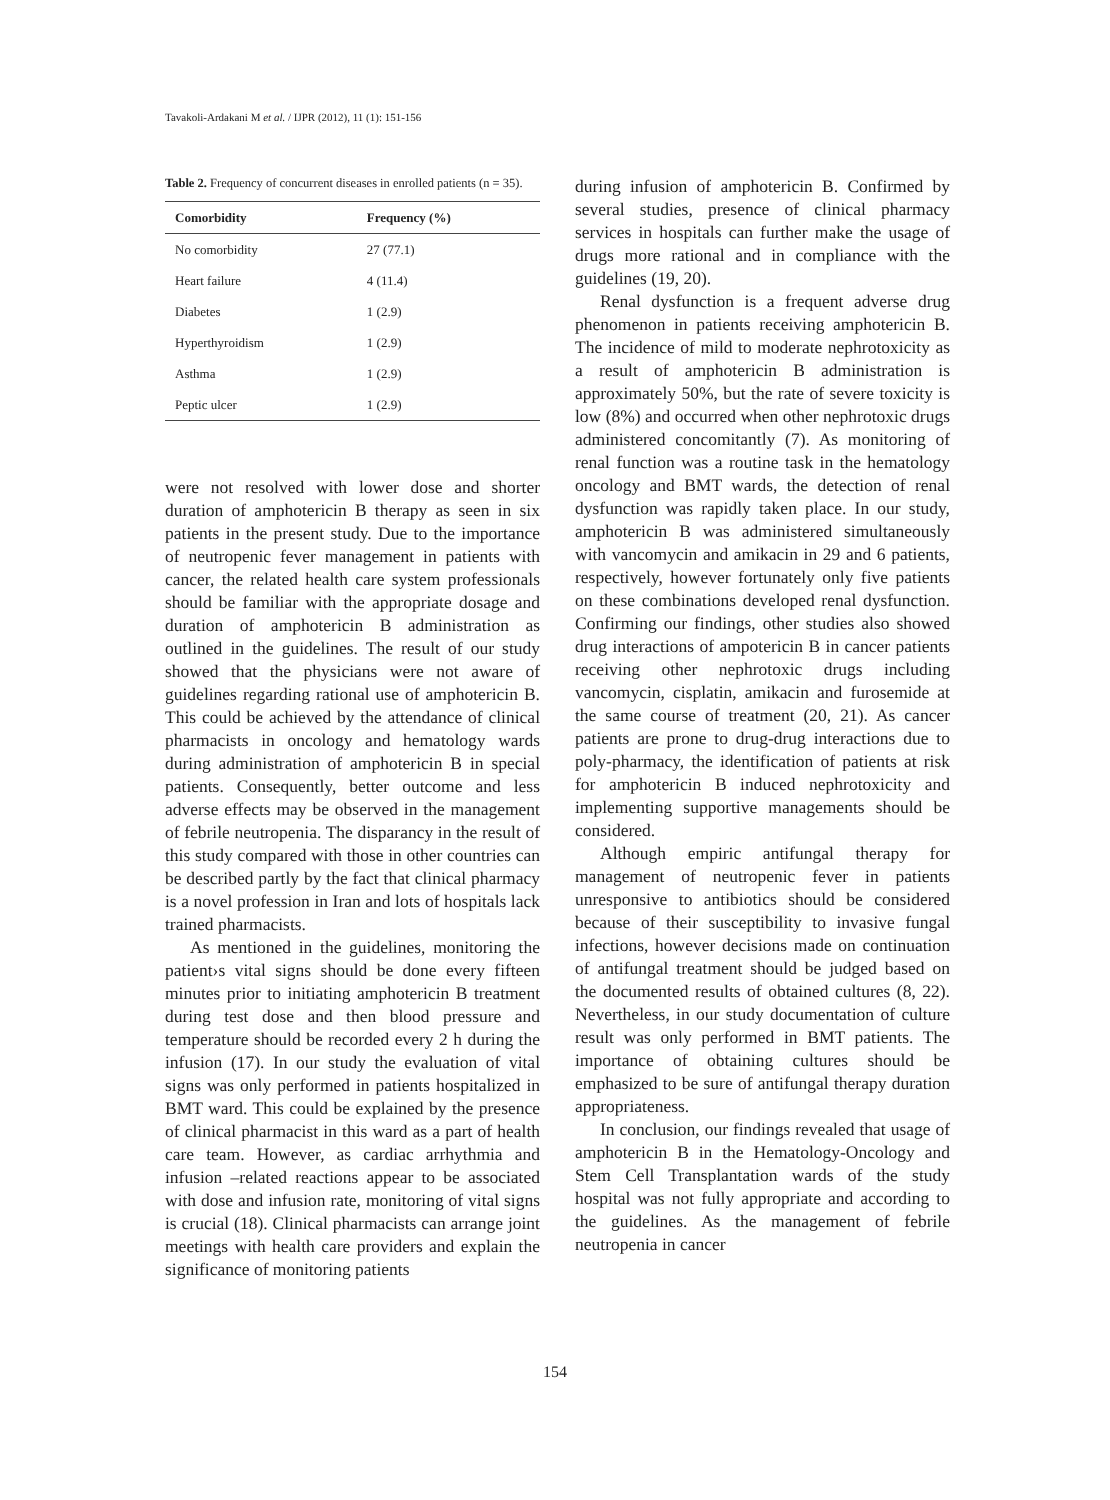Tavakoli-Ardakani M et al. / IJPR (2012), 11 (1): 151-156
Table 2. Frequency of concurrent diseases in enrolled patients (n = 35).
| Comorbidity | Frequency (%) |
| --- | --- |
| No comorbidity | 27 (77.1) |
| Heart failure | 4 (11.4) |
| Diabetes | 1 (2.9) |
| Hyperthyroidism | 1 (2.9) |
| Asthma | 1 (2.9) |
| Peptic ulcer | 1 (2.9) |
were not resolved with lower dose and shorter duration of amphotericin B therapy as seen in six patients in the present study. Due to the importance of neutropenic fever management in patients with cancer, the related health care system professionals should be familiar with the appropriate dosage and duration of amphotericin B administration as outlined in the guidelines. The result of our study showed that the physicians were not aware of guidelines regarding rational use of amphotericin B. This could be achieved by the attendance of clinical pharmacists in oncology and hematology wards during administration of amphotericin B in special patients. Consequently, better outcome and less adverse effects may be observed in the management of febrile neutropenia. The disparancy in the result of this study compared with those in other countries can be described partly by the fact that clinical pharmacy is a novel profession in Iran and lots of hospitals lack trained pharmacists.
As mentioned in the guidelines, monitoring the patient›s vital signs should be done every fifteen minutes prior to initiating amphotericin B treatment during test dose and then blood pressure and temperature should be recorded every 2 h during the infusion (17). In our study the evaluation of vital signs was only performed in patients hospitalized in BMT ward. This could be explained by the presence of clinical pharmacist in this ward as a part of health care team. However, as cardiac arrhythmia and infusion –related reactions appear to be associated with dose and infusion rate, monitoring of vital signs is crucial (18). Clinical pharmacists can arrange joint meetings with health care providers and explain the significance of monitoring patients
during infusion of amphotericin B. Confirmed by several studies, presence of clinical pharmacy services in hospitals can further make the usage of drugs more rational and in compliance with the guidelines (19, 20).
Renal dysfunction is a frequent adverse drug phenomenon in patients receiving amphotericin B. The incidence of mild to moderate nephrotoxicity as a result of amphotericin B administration is approximately 50%, but the rate of severe toxicity is low (8%) and occurred when other nephrotoxic drugs administered concomitantly (7). As monitoring of renal function was a routine task in the hematology oncology and BMT wards, the detection of renal dysfunction was rapidly taken place. In our study, amphotericin B was administered simultaneously with vancomycin and amikacin in 29 and 6 patients, respectively, however fortunately only five patients on these combinations developed renal dysfunction. Confirming our findings, other studies also showed drug interactions of ampotericin B in cancer patients receiving other nephrotoxic drugs including vancomycin, cisplatin, amikacin and furosemide at the same course of treatment (20, 21). As cancer patients are prone to drug-drug interactions due to poly-pharmacy, the identification of patients at risk for amphotericin B induced nephrotoxicity and implementing supportive managements should be considered.
Although empiric antifungal therapy for management of neutropenic fever in patients unresponsive to antibiotics should be considered because of their susceptibility to invasive fungal infections, however decisions made on continuation of antifungal treatment should be judged based on the documented results of obtained cultures (8, 22). Nevertheless, in our study documentation of culture result was only performed in BMT patients. The importance of obtaining cultures should be emphasized to be sure of antifungal therapy duration appropriateness.
In conclusion, our findings revealed that usage of amphotericin B in the Hematology-Oncology and Stem Cell Transplantation wards of the study hospital was not fully appropriate and according to the guidelines. As the management of febrile neutropenia in cancer
154